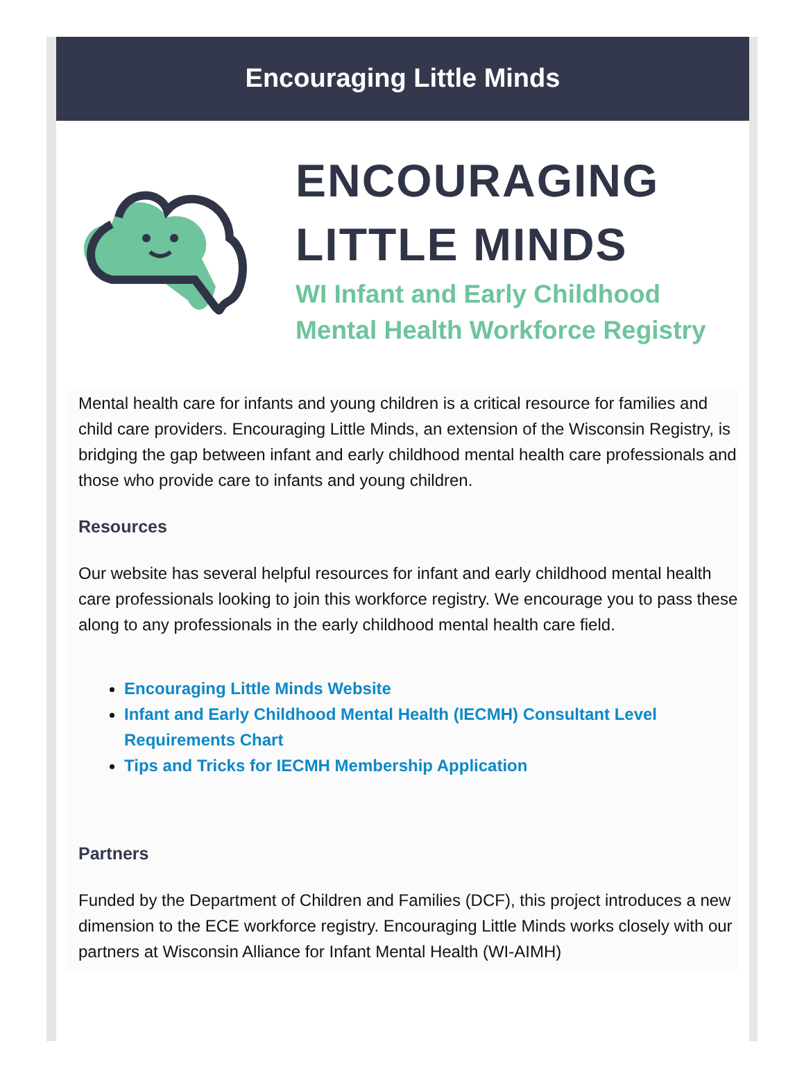Encouraging Little Minds
ENCOURAGING
LITTLE MINDS
WI Infant and Early Childhood
Mental Health Workforce Registry
Mental health care for infants and young children is a critical resource for families and child care providers. Encouraging Little Minds, an extension of the Wisconsin Registry, is bridging the gap between infant and early childhood mental health care professionals and those who provide care to infants and young children.
Resources
Our website has several helpful resources for infant and early childhood mental health care professionals looking to join this workforce registry. We encourage you to pass these along to any professionals in the early childhood mental health care field.
Encouraging Little Minds Website
Infant and Early Childhood Mental Health (IECMH) Consultant Level Requirements Chart
Tips and Tricks for IECMH Membership Application
Partners
Funded by the Department of Children and Families (DCF), this project introduces a new dimension to the ECE workforce registry. Encouraging Little Minds works closely with our partners at Wisconsin Alliance for Infant Mental Health (WI-AIMH)